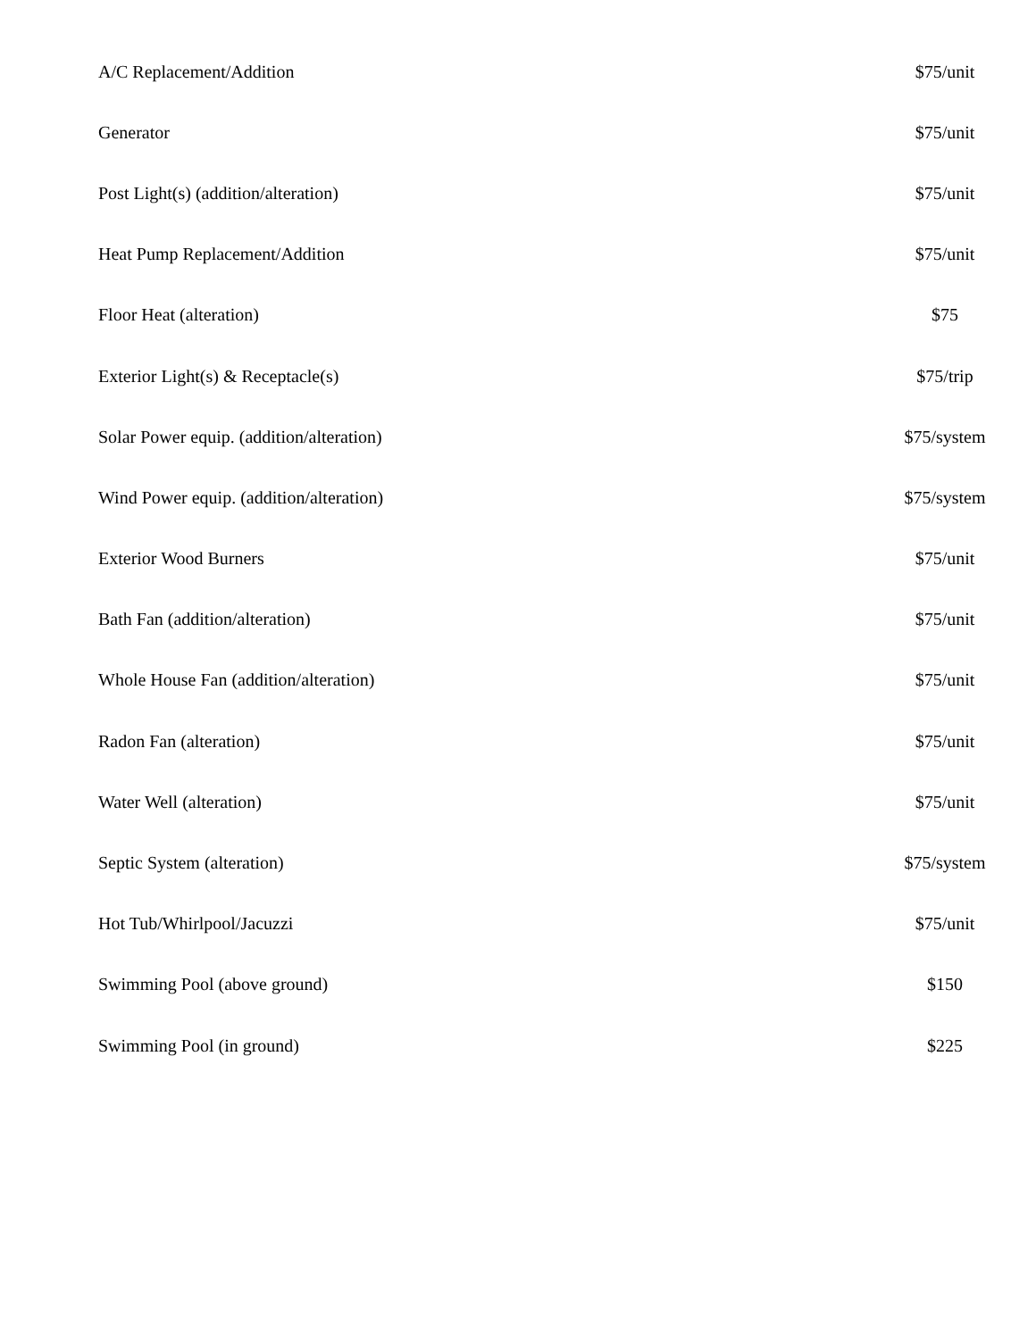| A/C Replacement/Addition | $75/unit |
| Generator | $75/unit |
| Post Light(s) (addition/alteration) | $75/unit |
| Heat Pump Replacement/Addition | $75/unit |
| Floor Heat (alteration) | $75 |
| Exterior Light(s) & Receptacle(s) | $75/trip |
| Solar Power equip. (addition/alteration) | $75/system |
| Wind Power equip. (addition/alteration) | $75/system |
| Exterior Wood Burners | $75/unit |
| Bath Fan (addition/alteration) | $75/unit |
| Whole House Fan (addition/alteration) | $75/unit |
| Radon Fan (alteration) | $75/unit |
| Water Well (alteration) | $75/unit |
| Septic System (alteration) | $75/system |
| Hot Tub/Whirlpool/Jacuzzi | $75/unit |
| Swimming Pool (above ground) | $150 |
| Swimming Pool (in ground) | $225 |